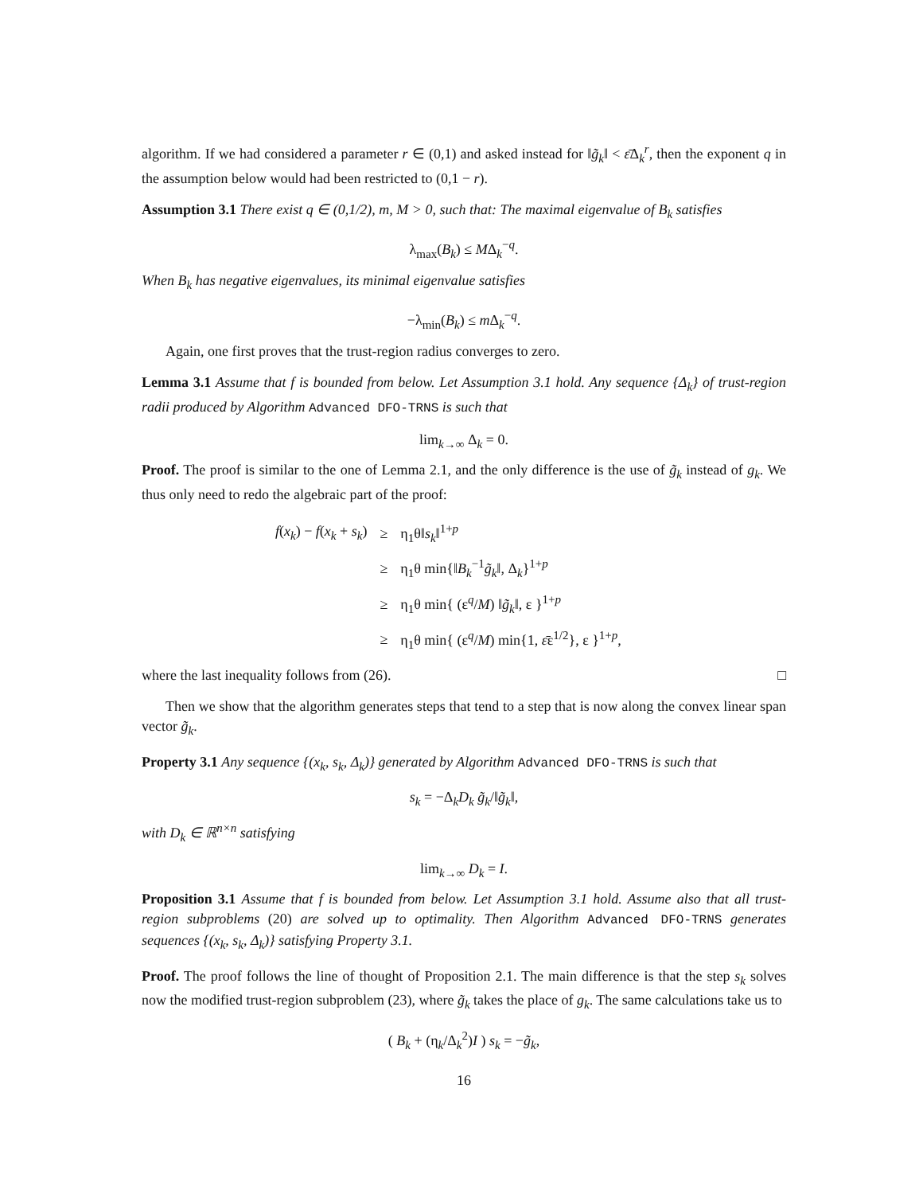algorithm. If we had considered a parameter r ∈ (0,1) and asked instead for ‖g̃<sub>k</sub>‖ < ε̄Δ<sub>k</sub><sup>r</sup>, then the exponent q in the assumption below would had been restricted to (0,1 − r).
Assumption 3.1 There exist q ∈ (0,1/2), m, M > 0, such that: The maximal eigenvalue of B<sub>k</sub> satisfies
λ<sub>max</sub>(B<sub>k</sub>) ≤ MΔ<sub>k</sub><sup>−q</sup>.
When B<sub>k</sub> has negative eigenvalues, its minimal eigenvalue satisfies
−λ<sub>min</sub>(B<sub>k</sub>) ≤ m Δ<sub>k</sub><sup>−q</sup>.
Again, one first proves that the trust-region radius converges to zero.
Lemma 3.1 Assume that f is bounded from below. Let Assumption 3.1 hold. Any sequence {Δ<sub>k</sub>} of trust-region radii produced by Algorithm Advanced DFO-TRNS is such that
lim<sub>k→∞</sub> Δ<sub>k</sub> = 0.
Proof. The proof is similar to the one of Lemma 2.1, and the only difference is the use of g̃<sub>k</sub> instead of g<sub>k</sub>. We thus only need to redo the algebraic part of the proof:
| f ( x<sub>k</sub> ) − f ( x<sub>k</sub> + s<sub>k</sub> ) | ≥ | η<sub>1</sub>θ‖ s<sub>k</sub> ‖<sup>1+p</sup> |
| | ≥ | η<sub>1</sub>θ min{‖ B<sub>k</sub><sup>−1</sup> g̃<sub>k</sub> ‖, Δ<sub>k</sub>}<sup>1+p</sup> |
| | ≥ | η<sub>1</sub>θ min{ (ε<sup>q</sup>/ M ) ‖ g̃<sub>k</sub> ‖, ε }<sup>1+p</sup> |
| | ≥ | η<sub>1</sub>θ min{ (ε<sup>q</sup>/ M ) min{1, ε̄ ε<sup>1/2</sup>}, ε }<sup>1+p</sup>, |
where the last inequality follows from (26). □
Then we show that the algorithm generates steps that tend to a step that is now along the convex linear span vector g̃<sub>k</sub>.
Property 3.1 Any sequence {(x<sub>k</sub>, s<sub>k</sub>, Δ<sub>k</sub>)} generated by Algorithm Advanced DFO-TRNS is such that
s<sub>k</sub> = −Δ<sub>k</sub>D<sub>k</sub> g̃<sub>k</sub>/‖g̃<sub>k</sub>‖,
with D<sub>k</sub> ∈ ℝ<sup>n×n</sup> satisfying
lim<sub>k→∞</sub> D<sub>k</sub> = I.
Proposition 3.1 Assume that f is bounded from below. Let Assumption 3.1 hold. Assume also that all trust-region subproblems (20) are solved up to optimality. Then Algorithm Advanced DFO-TRNS generates sequences {(x<sub>k</sub>, s<sub>k</sub>, Δ<sub>k</sub>)} satisfying Property 3.1.
Proof. The proof follows the line of thought of Proposition 2.1. The main difference is that the step s<sub>k</sub> solves now the modified trust-region subproblem (23), where g̃<sub>k</sub> takes the place of g<sub>k</sub>. The same calculations take us to
( B<sub>k</sub> + (η<sub>k</sub>/Δ<sub>k</sub><sup>2</sup>)I ) s<sub>k</sub> = −g̃<sub>k</sub>,
16